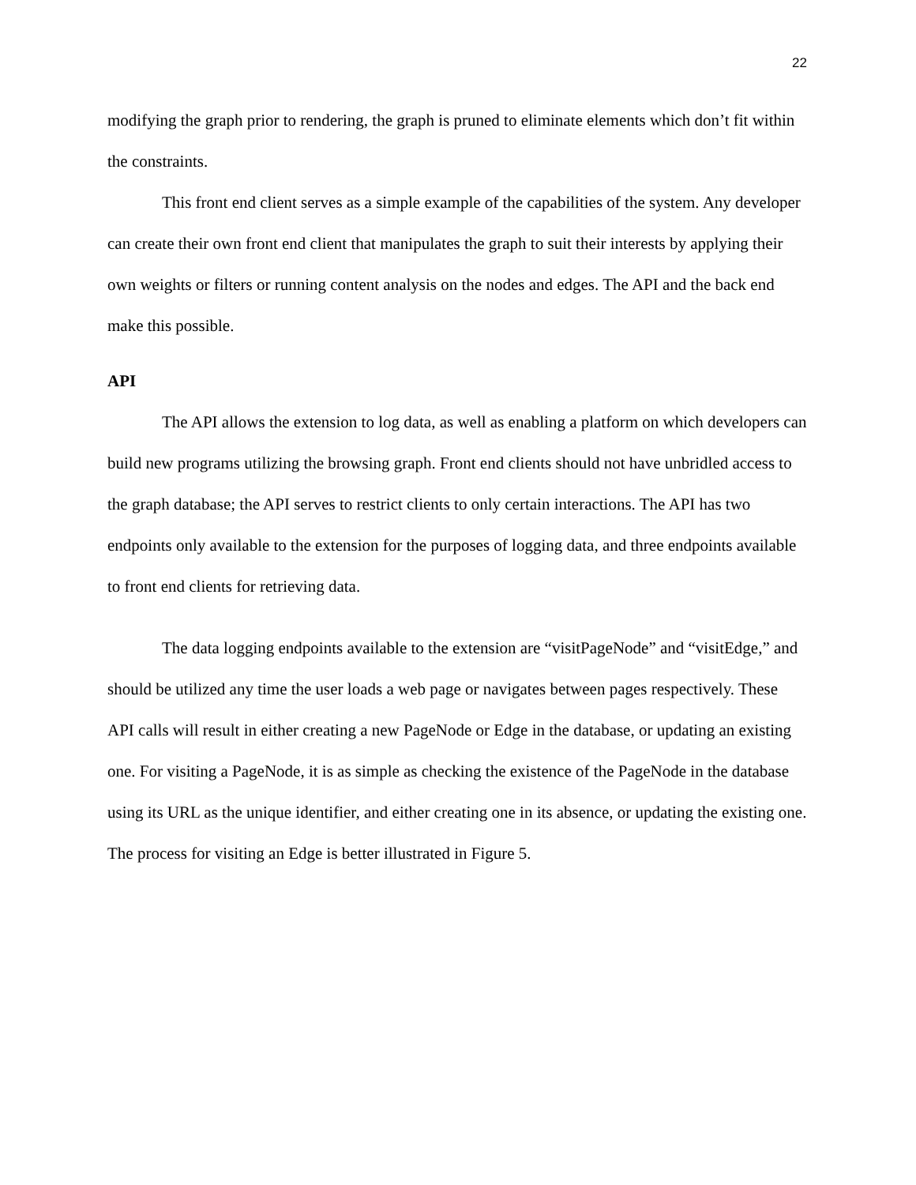22
modifying the graph prior to rendering, the graph is pruned to eliminate elements which don’t fit within the constraints.
This front end client serves as a simple example of the capabilities of the system. Any developer can create their own front end client that manipulates the graph to suit their interests by applying their own weights or filters or running content analysis on the nodes and edges. The API and the back end make this possible.
API
The API allows the extension to log data, as well as enabling a platform on which developers can build new programs utilizing the browsing graph. Front end clients should not have unbridled access to the graph database; the API serves to restrict clients to only certain interactions. The API has two endpoints only available to the extension for the purposes of logging data, and three endpoints available to front end clients for retrieving data.
The data logging endpoints available to the extension are “visitPageNode” and “visitEdge,” and should be utilized any time the user loads a web page or navigates between pages respectively. These API calls will result in either creating a new PageNode or Edge in the database, or updating an existing one. For visiting a PageNode, it is as simple as checking the existence of the PageNode in the database using its URL as the unique identifier, and either creating one in its absence, or updating the existing one. The process for visiting an Edge is better illustrated in Figure 5.